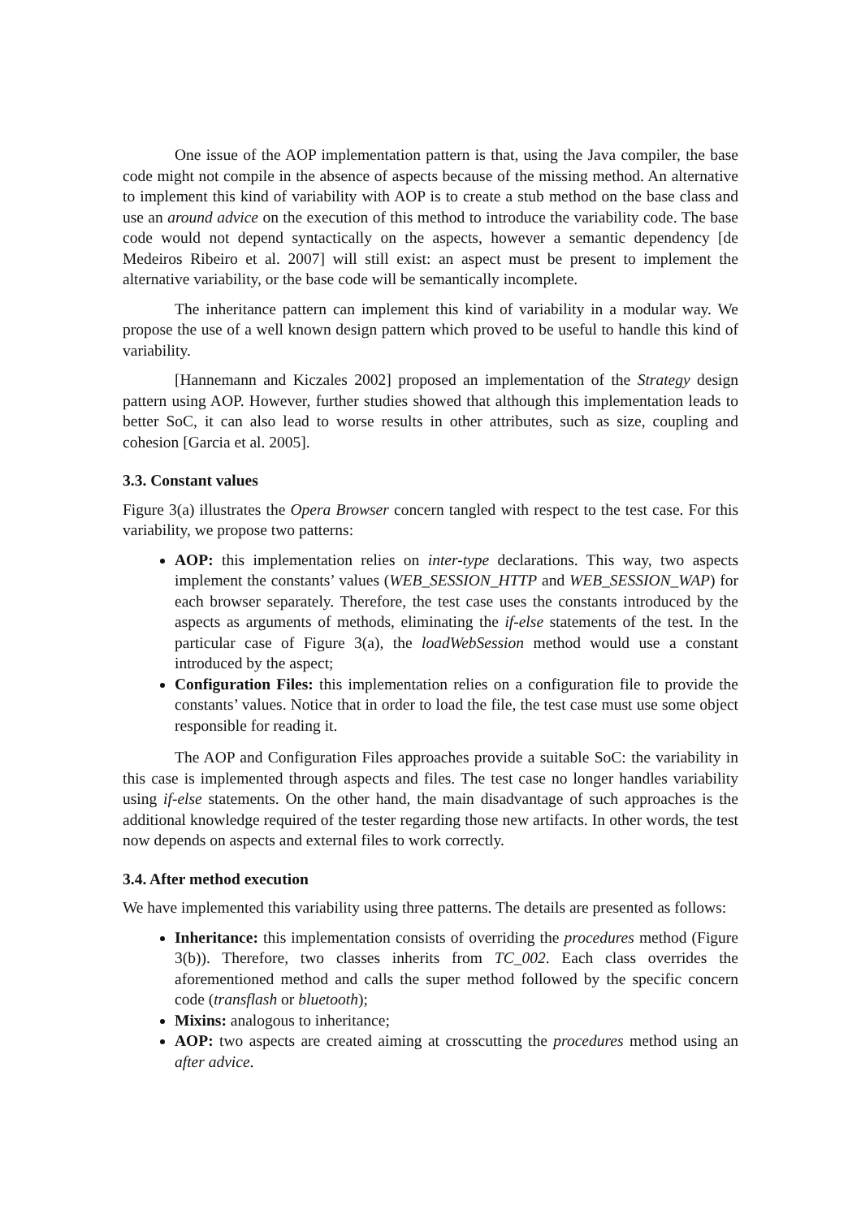One issue of the AOP implementation pattern is that, using the Java compiler, the base code might not compile in the absence of aspects because of the missing method. An alternative to implement this kind of variability with AOP is to create a stub method on the base class and use an around advice on the execution of this method to introduce the variability code. The base code would not depend syntactically on the aspects, however a semantic dependency [de Medeiros Ribeiro et al. 2007] will still exist: an aspect must be present to implement the alternative variability, or the base code will be semantically incomplete.
The inheritance pattern can implement this kind of variability in a modular way. We propose the use of a well known design pattern which proved to be useful to handle this kind of variability.
[Hannemann and Kiczales 2002] proposed an implementation of the Strategy design pattern using AOP. However, further studies showed that although this implementation leads to better SoC, it can also lead to worse results in other attributes, such as size, coupling and cohesion [Garcia et al. 2005].
3.3. Constant values
Figure 3(a) illustrates the Opera Browser concern tangled with respect to the test case. For this variability, we propose two patterns:
AOP: this implementation relies on inter-type declarations. This way, two aspects implement the constants’ values (WEB_SESSION_HTTP and WEB_SESSION_WAP) for each browser separately. Therefore, the test case uses the constants introduced by the aspects as arguments of methods, eliminating the if-else statements of the test. In the particular case of Figure 3(a), the loadWebSession method would use a constant introduced by the aspect;
Configuration Files: this implementation relies on a configuration file to provide the constants’ values. Notice that in order to load the file, the test case must use some object responsible for reading it.
The AOP and Configuration Files approaches provide a suitable SoC: the variability in this case is implemented through aspects and files. The test case no longer handles variability using if-else statements. On the other hand, the main disadvantage of such approaches is the additional knowledge required of the tester regarding those new artifacts. In other words, the test now depends on aspects and external files to work correctly.
3.4. After method execution
We have implemented this variability using three patterns. The details are presented as follows:
Inheritance: this implementation consists of overriding the procedures method (Figure 3(b)). Therefore, two classes inherits from TC_002. Each class overrides the aforementioned method and calls the super method followed by the specific concern code (transflash or bluetooth);
Mixins: analogous to inheritance;
AOP: two aspects are created aiming at crosscutting the procedures method using an after advice.